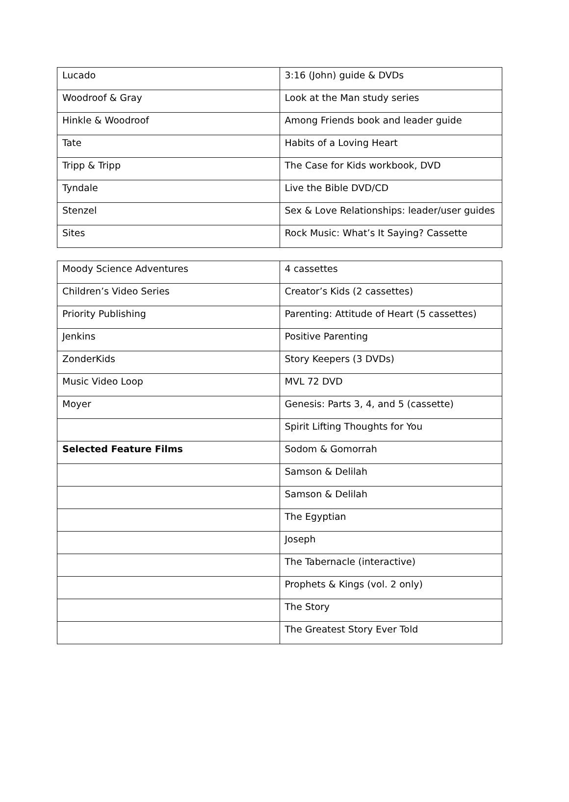| Lucado | 3:16 (John) guide & DVDs |
| Woodroof & Gray | Look at the Man study series |
| Hinkle & Woodroof | Among Friends book and leader guide |
| Tate | Habits of a Loving Heart |
| Tripp & Tripp | The Case for Kids workbook, DVD |
| Tyndale | Live the Bible DVD/CD |
| Stenzel | Sex & Love Relationships: leader/user guides |
| Sites | Rock Music: What’s It Saying? Cassette |
| Moody Science Adventures | 4 cassettes |
| Children’s Video Series | Creator’s Kids (2 cassettes) |
| Priority Publishing | Parenting: Attitude of Heart (5 cassettes) |
| Jenkins | Positive Parenting |
| ZonderKids | Story Keepers (3 DVDs) |
| Music Video Loop | MVL 72 DVD |
| Moyer | Genesis: Parts 3, 4, and 5 (cassette) |
| | Spirit Lifting Thoughts for You |
| Selected Feature Films | Sodom & Gomorrah |
| | Samson & Delilah |
| | Samson & Delilah |
| | The Egyptian |
| | Joseph |
| | The Tabernacle (interactive) |
| | Prophets & Kings (vol. 2 only) |
| | The Story |
| | The Greatest Story Ever Told |